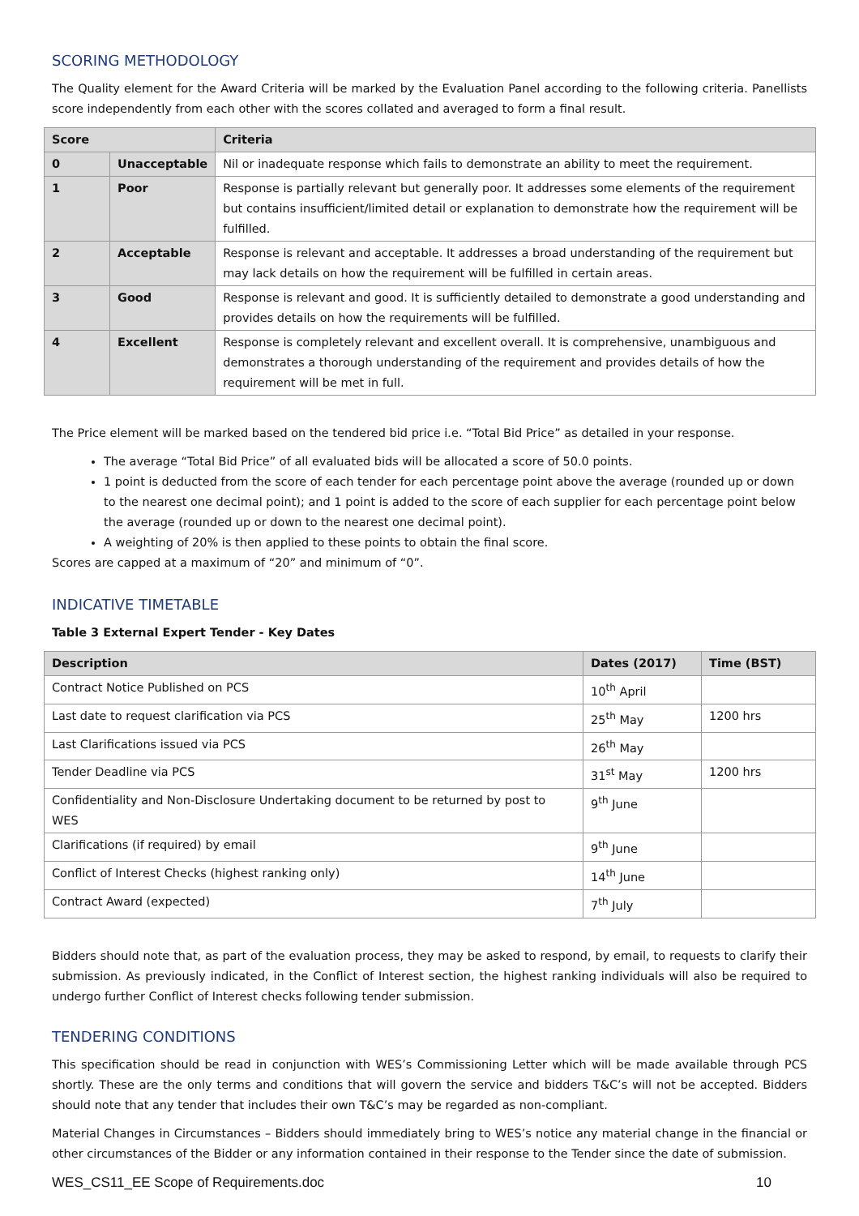SCORING METHODOLOGY
The Quality element for the Award Criteria will be marked by the Evaluation Panel according to the following criteria. Panellists score independently from each other with the scores collated and averaged to form a final result.
| Score | | Criteria |
| --- | --- | --- |
| 0 | Unacceptable | Nil or inadequate response which fails to demonstrate an ability to meet the requirement. |
| 1 | Poor | Response is partially relevant but generally poor. It addresses some elements of the requirement but contains insufficient/limited detail or explanation to demonstrate how the requirement will be fulfilled. |
| 2 | Acceptable | Response is relevant and acceptable. It addresses a broad understanding of the requirement but may lack details on how the requirement will be fulfilled in certain areas. |
| 3 | Good | Response is relevant and good. It is sufficiently detailed to demonstrate a good understanding and provides details on how the requirements will be fulfilled. |
| 4 | Excellent | Response is completely relevant and excellent overall. It is comprehensive, unambiguous and demonstrates a thorough understanding of the requirement and provides details of how the requirement will be met in full. |
The Price element will be marked based on the tendered bid price i.e. “Total Bid Price” as detailed in your response.
The average “Total Bid Price” of all evaluated bids will be allocated a score of 50.0 points.
1 point is deducted from the score of each tender for each percentage point above the average (rounded up or down to the nearest one decimal point); and 1 point is added to the score of each supplier for each percentage point below the average (rounded up or down to the nearest one decimal point).
A weighting of 20% is then applied to these points to obtain the final score.
Scores are capped at a maximum of “20” and minimum of “0”.
INDICATIVE TIMETABLE
Table 3 External Expert Tender - Key Dates
| Description | Dates (2017) | Time (BST) |
| --- | --- | --- |
| Contract Notice Published on PCS | 10<sup>th</sup> April | |
| Last date to request clarification via PCS | 25<sup>th</sup> May | 1200 hrs |
| Last Clarifications issued via PCS | 26<sup>th</sup> May | |
| Tender Deadline via PCS | 31<sup>st</sup> May | 1200 hrs |
| Confidentiality and Non-Disclosure Undertaking document to be returned by post to WES | 9<sup>th</sup> June | |
| Clarifications (if required) by email | 9<sup>th</sup> June | |
| Conflict of Interest Checks (highest ranking only) | 14<sup>th</sup> June | |
| Contract Award (expected) | 7<sup>th</sup> July | |
Bidders should note that, as part of the evaluation process, they may be asked to respond, by email, to requests to clarify their submission. As previously indicated, in the Conflict of Interest section, the highest ranking individuals will also be required to undergo further Conflict of Interest checks following tender submission.
TENDERING CONDITIONS
This specification should be read in conjunction with WES’s Commissioning Letter which will be made available through PCS shortly. These are the only terms and conditions that will govern the service and bidders T&C’s will not be accepted. Bidders should note that any tender that includes their own T&C’s may be regarded as non-compliant.
Material Changes in Circumstances – Bidders should immediately bring to WES’s notice any material change in the financial or other circumstances of the Bidder or any information contained in their response to the Tender since the date of submission.
WES_CS11_EE Scope of Requirements.doc 10